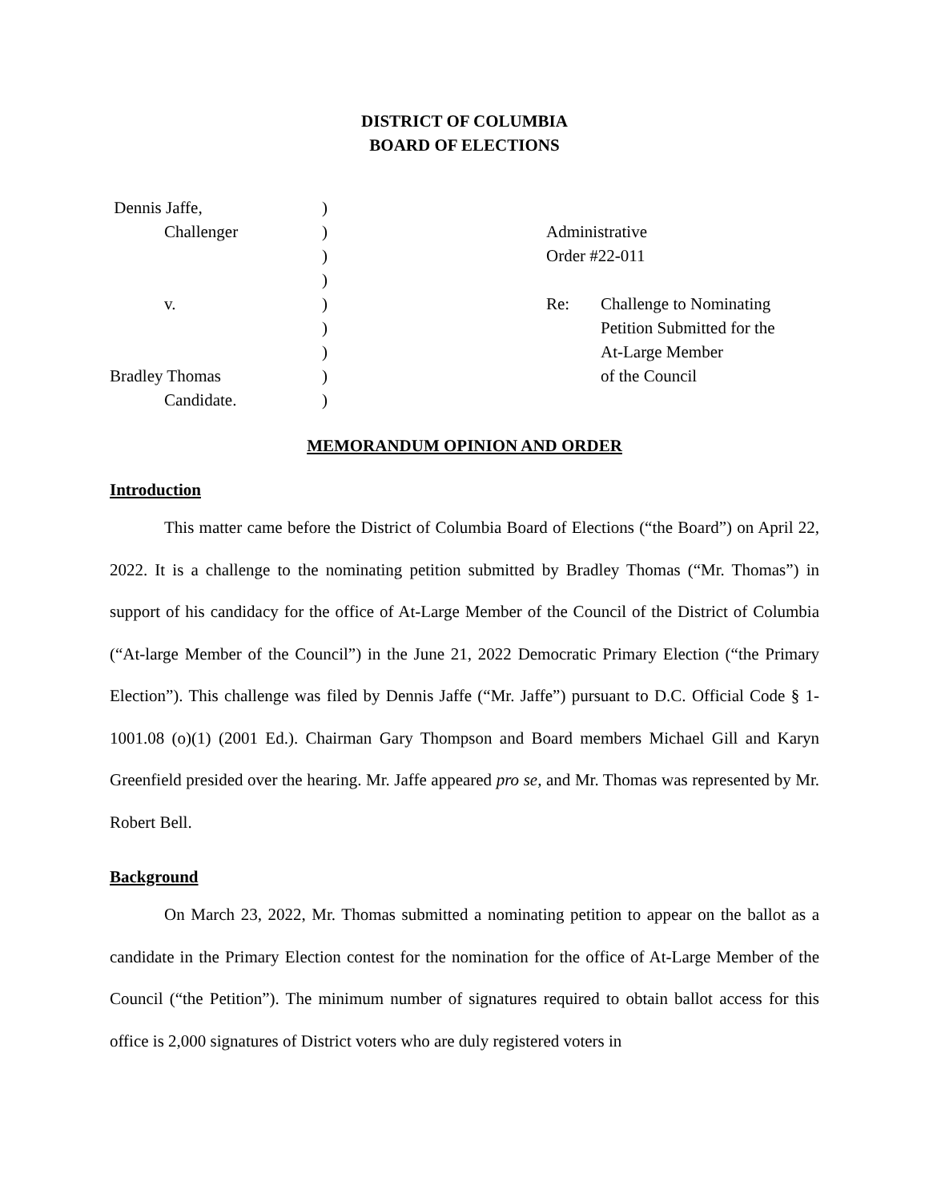DISTRICT OF COLUMBIA
BOARD OF ELECTIONS
Dennis Jaffe,
Challenger
v.
Bradley Thomas
Candidate.
)
)
)
)
)
)
)
)
)
Administrative
Order #22-011
Re: Challenge to Nominating
Petition Submitted for the
At-Large Member
of the Council
MEMORANDUM OPINION AND ORDER
Introduction
This matter came before the District of Columbia Board of Elections (“the Board”) on April 22, 2022. It is a challenge to the nominating petition submitted by Bradley Thomas (“Mr. Thomas”) in support of his candidacy for the office of At-Large Member of the Council of the District of Columbia (“At-large Member of the Council”) in the June 21, 2022 Democratic Primary Election (“the Primary Election”). This challenge was filed by Dennis Jaffe (“Mr. Jaffe”) pursuant to D.C. Official Code § 1-1001.08 (o)(1) (2001 Ed.). Chairman Gary Thompson and Board members Michael Gill and Karyn Greenfield presided over the hearing. Mr. Jaffe appeared pro se, and Mr. Thomas was represented by Mr. Robert Bell.
Background
On March 23, 2022, Mr. Thomas submitted a nominating petition to appear on the ballot as a candidate in the Primary Election contest for the nomination for the office of At-Large Member of the Council (“the Petition”). The minimum number of signatures required to obtain ballot access for this office is 2,000 signatures of District voters who are duly registered voters in